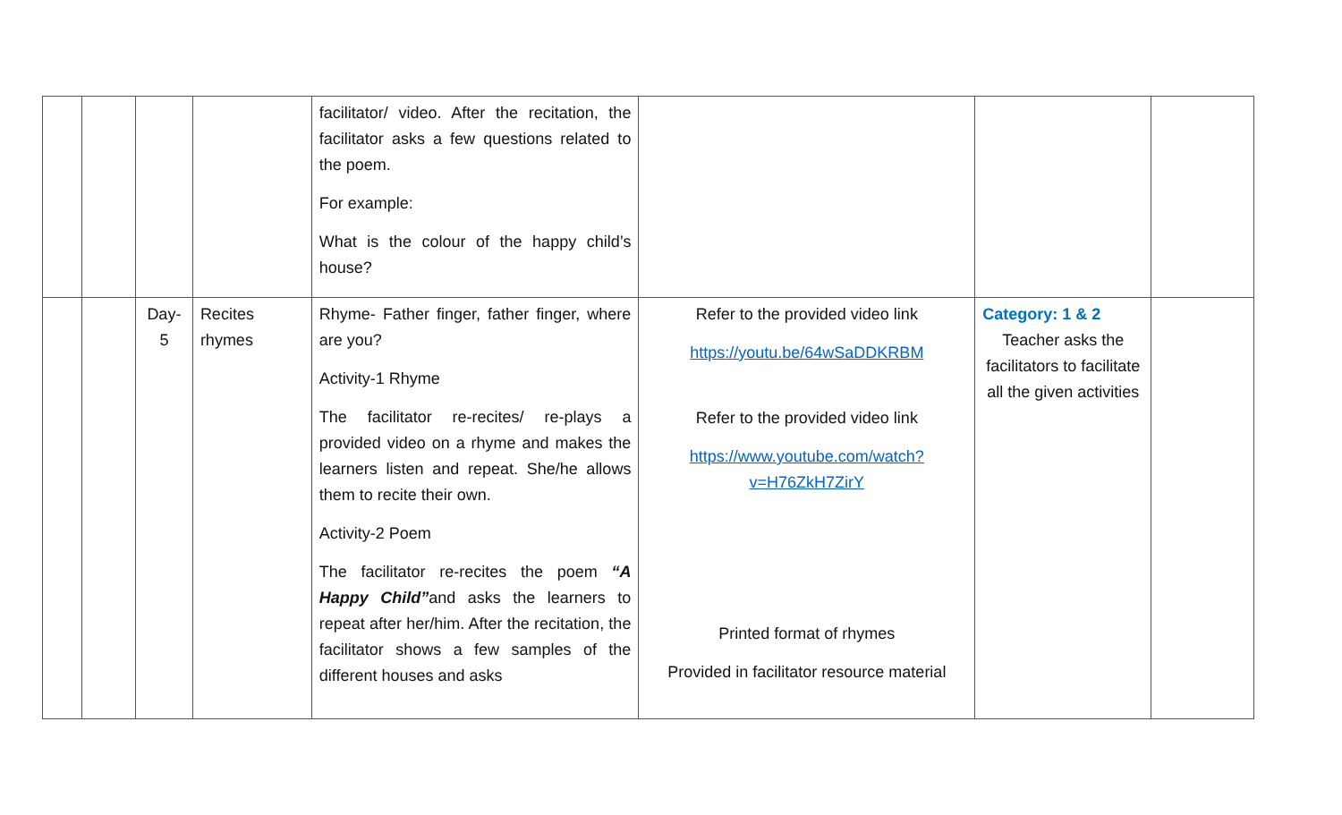| | | | | facilitator/ video. After the recitation, the facilitator asks a few questions related to the poem. For example: What is the colour of the happy child’s house? | | | |
| | | Day- 5 | Recites rhymes | Rhyme- Father finger, father finger, where are you? Activity-1 Rhyme The facilitator re-recites/ re-plays a provided video on a rhyme and makes the learners listen and repeat. She/he allows them to recite their own. Activity-2 Poem The facilitator re-recites the poem “A Happy Child” and asks the learners to repeat after her/him. After the recitation, the facilitator shows a few samples of the different houses and asks | Refer to the provided video link https://youtu.be/64wSaDDKRBM Refer to the provided video link https://www.youtube.com/watch?v=H76ZkH7ZirY Printed format of rhymes Provided in facilitator resource material | Category: 1 & 2 Teacher asks the facilitators to facilitate all the given activities | |